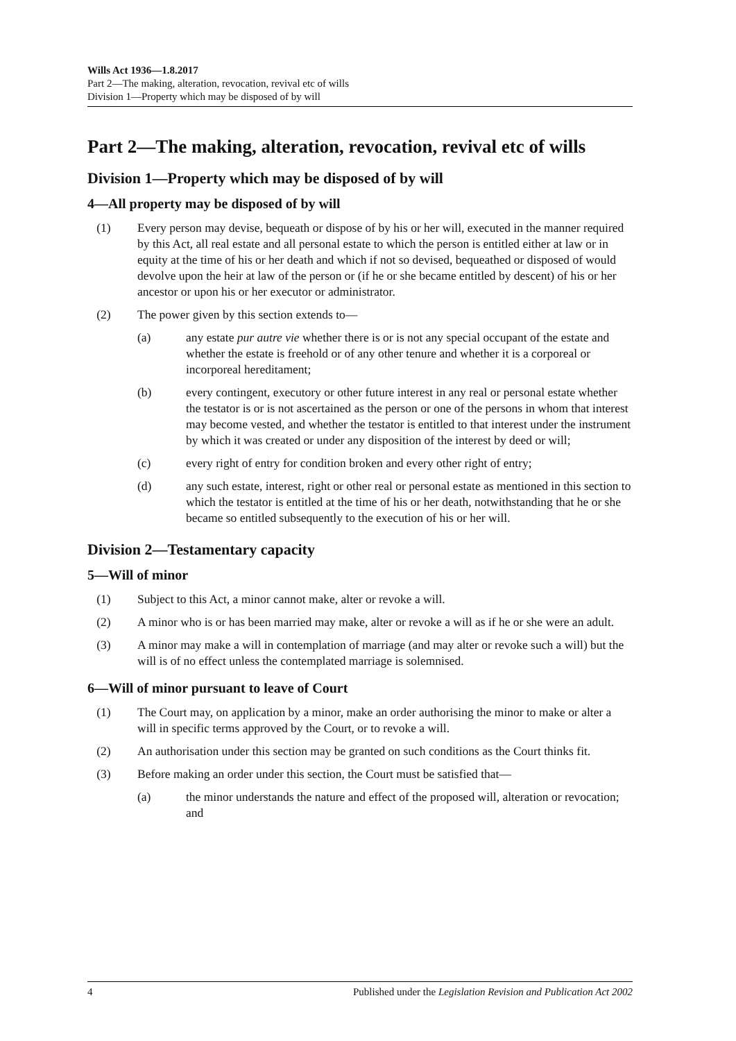Wills Act 1936—1.8.2017
Part 2—The making, alteration, revocation, revival etc of wills
Division 1—Property which may be disposed of by will
Part 2—The making, alteration, revocation, revival etc of wills
Division 1—Property which may be disposed of by will
4—All property may be disposed of by will
(1) Every person may devise, bequeath or dispose of by his or her will, executed in the manner required by this Act, all real estate and all personal estate to which the person is entitled either at law or in equity at the time of his or her death and which if not so devised, bequeathed or disposed of would devolve upon the heir at law of the person or (if he or she became entitled by descent) of his or her ancestor or upon his or her executor or administrator.
(2) The power given by this section extends to—
(a) any estate pur autre vie whether there is or is not any special occupant of the estate and whether the estate is freehold or of any other tenure and whether it is a corporeal or incorporeal hereditament;
(b) every contingent, executory or other future interest in any real or personal estate whether the testator is or is not ascertained as the person or one of the persons in whom that interest may become vested, and whether the testator is entitled to that interest under the instrument by which it was created or under any disposition of the interest by deed or will;
(c) every right of entry for condition broken and every other right of entry;
(d) any such estate, interest, right or other real or personal estate as mentioned in this section to which the testator is entitled at the time of his or her death, notwithstanding that he or she became so entitled subsequently to the execution of his or her will.
Division 2—Testamentary capacity
5—Will of minor
(1) Subject to this Act, a minor cannot make, alter or revoke a will.
(2) A minor who is or has been married may make, alter or revoke a will as if he or she were an adult.
(3) A minor may make a will in contemplation of marriage (and may alter or revoke such a will) but the will is of no effect unless the contemplated marriage is solemnised.
6—Will of minor pursuant to leave of Court
(1) The Court may, on application by a minor, make an order authorising the minor to make or alter a will in specific terms approved by the Court, or to revoke a will.
(2) An authorisation under this section may be granted on such conditions as the Court thinks fit.
(3) Before making an order under this section, the Court must be satisfied that—
(a) the minor understands the nature and effect of the proposed will, alteration or revocation; and
4 Published under the Legislation Revision and Publication Act 2002